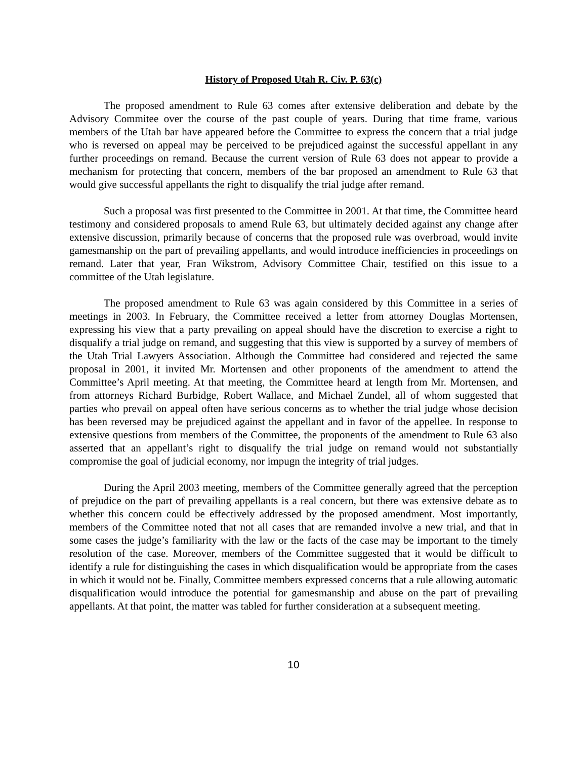History of Proposed Utah R. Civ. P. 63(c)
The proposed amendment to Rule 63 comes after extensive deliberation and debate by the Advisory Commitee over the course of the past couple of years. During that time frame, various members of the Utah bar have appeared before the Committee to express the concern that a trial judge who is reversed on appeal may be perceived to be prejudiced against the successful appellant in any further proceedings on remand. Because the current version of Rule 63 does not appear to provide a mechanism for protecting that concern, members of the bar proposed an amendment to Rule 63 that would give successful appellants the right to disqualify the trial judge after remand.
Such a proposal was first presented to the Committee in 2001. At that time, the Committee heard testimony and considered proposals to amend Rule 63, but ultimately decided against any change after extensive discussion, primarily because of concerns that the proposed rule was overbroad, would invite gamesmanship on the part of prevailing appellants, and would introduce inefficiencies in proceedings on remand. Later that year, Fran Wikstrom, Advisory Committee Chair, testified on this issue to a committee of the Utah legislature.
The proposed amendment to Rule 63 was again considered by this Committee in a series of meetings in 2003. In February, the Committee received a letter from attorney Douglas Mortensen, expressing his view that a party prevailing on appeal should have the discretion to exercise a right to disqualify a trial judge on remand, and suggesting that this view is supported by a survey of members of the Utah Trial Lawyers Association. Although the Committee had considered and rejected the same proposal in 2001, it invited Mr. Mortensen and other proponents of the amendment to attend the Committee’s April meeting. At that meeting, the Committee heard at length from Mr. Mortensen, and from attorneys Richard Burbidge, Robert Wallace, and Michael Zundel, all of whom suggested that parties who prevail on appeal often have serious concerns as to whether the trial judge whose decision has been reversed may be prejudiced against the appellant and in favor of the appellee. In response to extensive questions from members of the Committee, the proponents of the amendment to Rule 63 also asserted that an appellant’s right to disqualify the trial judge on remand would not substantially compromise the goal of judicial economy, nor impugn the integrity of trial judges.
During the April 2003 meeting, members of the Committee generally agreed that the perception of prejudice on the part of prevailing appellants is a real concern, but there was extensive debate as to whether this concern could be effectively addressed by the proposed amendment. Most importantly, members of the Committee noted that not all cases that are remanded involve a new trial, and that in some cases the judge’s familiarity with the law or the facts of the case may be important to the timely resolution of the case. Moreover, members of the Committee suggested that it would be difficult to identify a rule for distinguishing the cases in which disqualification would be appropriate from the cases in which it would not be. Finally, Committee members expressed concerns that a rule allowing automatic disqualification would introduce the potential for gamesmanship and abuse on the part of prevailing appellants. At that point, the matter was tabled for further consideration at a subsequent meeting.
10